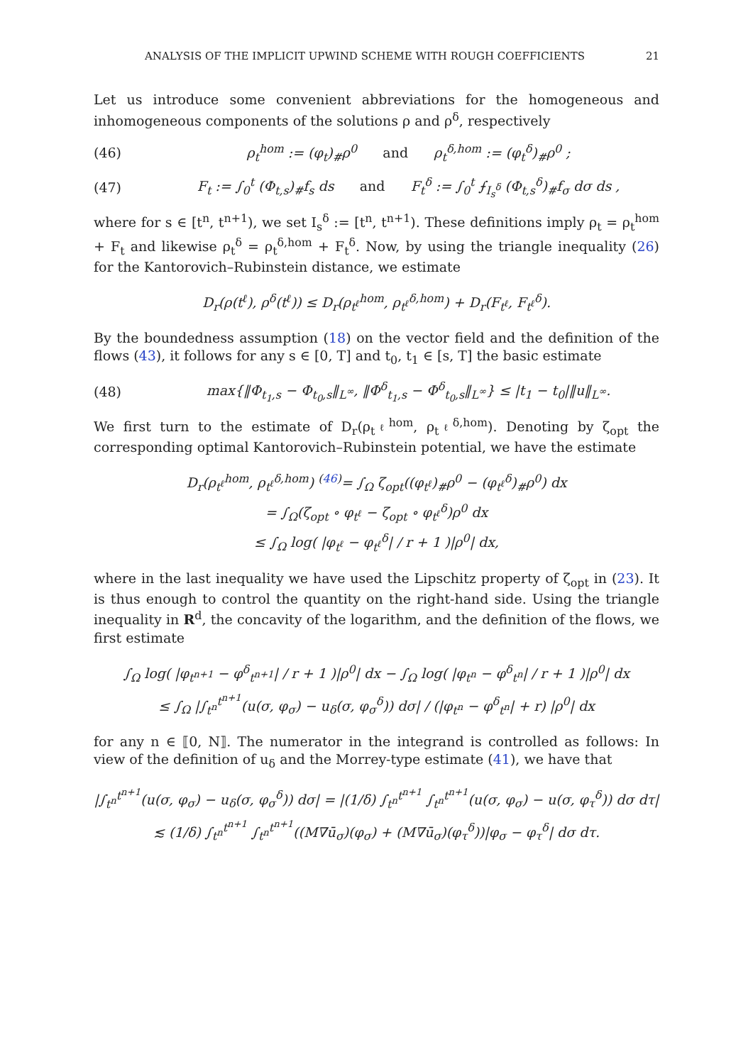ANALYSIS OF THE IMPLICIT UPWIND SCHEME WITH ROUGH COEFFICIENTS 21
Let us introduce some convenient abbreviations for the homogeneous and inhomogeneous components of the solutions ρ and ρ<sup>δ</sup>, respectively
(46) ρ<sub>t</sub><sup>hom</sup> := (φ<sub>t</sub>)<sub>#</sub>ρ<sup>0</sup> and ρ<sub>t</sub><sup>δ,hom</sup> := (φ<sub>t</sub><sup>δ</sup>)<sub>#</sub>ρ<sup>0</sup> ;
(47) F<sub>t</sub> := ∫<sub>0</sub><sup>t</sup> (Φ<sub>t,s</sub>)<sub>#</sub>f<sub>s</sub> ds and F<sub>t</sub><sup>δ</sup> := ∫<sub>0</sub><sup>t</sup> ⨍<sub>I<sub>s</sub><sup>δ</sup></sub> (Φ<sub>t,s</sub><sup>δ</sup>)<sub>#</sub>f<sub>σ</sub> dσ ds ,
where for s ∈ [t<sup>n</sup>, t<sup>n+1</sup>), we set I<sub>s</sub><sup>δ</sup> := [t<sup>n</sup>, t<sup>n+1</sup>). These definitions imply ρ<sub>t</sub> = ρ<sub>t</sub><sup>hom</sup> + F<sub>t</sub> and likewise ρ<sub>t</sub><sup>δ</sup> = ρ<sub>t</sub><sup>δ,hom</sup> + F<sub>t</sub><sup>δ</sup>. Now, by using the triangle inequality (26) for the Kantorovich–Rubinstein distance, we estimate
D<sub>r</sub>(ρ(t<sup>ℓ</sup>), ρ<sup>δ</sup>(t<sup>ℓ</sup>)) ≤ D<sub>r</sub>(ρ<sub>t<sup>ℓ</sup></sub><sup>hom</sup>, ρ<sub>t<sup>ℓ</sup></sub><sup>δ,hom</sup>) + D<sub>r</sub>(F<sub>t<sup>ℓ</sup></sub>, F<sub>t<sup>ℓ</sup></sub><sup>δ</sup>).
By the boundedness assumption (18) on the vector field and the definition of the flows (43), it follows for any s ∈ [0, T] and t<sub>0</sub>, t<sub>1</sub> ∈ [s, T] the basic estimate
(48) max{‖Φ<sub>t<sub>1</sub>,s</sub> − Φ<sub>t<sub>0</sub>,s</sub>‖<sub>L<sup>∞</sup></sub>, ‖Φ<sup>δ</sup><sub>t<sub>1</sub>,s</sub> − Φ<sup>δ</sup><sub>t<sub>0</sub>,s</sub>‖<sub>L<sup>∞</sup></sub>} ≤ |t<sub>1</sub> − t<sub>0</sub>|‖u‖<sub>L<sup>∞</sup></sub>.
We first turn to the estimate of D<sub>r</sub>(ρ<sub>t<sup>ℓ</sup></sub><sup>hom</sup>, ρ<sub>t<sup>ℓ</sup></sub><sup>δ,hom</sup>). Denoting by ζ<sub>opt</sub> the corresponding optimal Kantorovich–Rubinstein potential, we have the estimate
D<sub>r</sub>(ρ<sub>t<sup>ℓ</sup></sub><sup>hom</sup>, ρ<sub>t<sup>ℓ</sup></sub><sup>δ,hom</sup>) <sup>(46)</sup>= ∫<sub>Ω</sub> ζ<sub>opt</sub>((φ<sub>t<sup>ℓ</sup></sub>)<sub>#</sub>ρ<sup>0</sup> − (φ<sub>t<sup>ℓ</sup></sub><sup>δ</sup>)<sub>#</sub>ρ<sup>0</sup>) dx
= ∫<sub>Ω</sub>(ζ<sub>opt</sub> ∘ φ<sub>t<sup>ℓ</sup></sub> − ζ<sub>opt</sub> ∘ φ<sub>t<sup>ℓ</sup></sub><sup>δ</sup>)ρ<sup>0</sup> dx
≤ ∫<sub>Ω</sub> log( |φ<sub>t<sup>ℓ</sup></sub> − φ<sub>t<sup>ℓ</sup></sub><sup>δ</sup>| / r + 1 )|ρ<sup>0</sup>| dx,
where in the last inequality we have used the Lipschitz property of ζ<sub>opt</sub> in (23). It is thus enough to control the quantity on the right-hand side. Using the triangle inequality in R<sup>d</sup>, the concavity of the logarithm, and the definition of the flows, we first estimate
∫<sub>Ω</sub> log( |φ<sub>t<sup>n+1</sup></sub> − φ<sup>δ</sup><sub>t<sup>n+1</sup></sub>| / r + 1 )|ρ<sup>0</sup>| dx − ∫<sub>Ω</sub> log( |φ<sub>t<sup>n</sup></sub> − φ<sup>δ</sup><sub>t<sup>n</sup></sub>| / r + 1 )|ρ<sup>0</sup>| dx
≤ ∫<sub>Ω</sub> |∫<sub>t<sup>n</sup></sub><sup>t<sup>n+1</sup></sup>(u(σ, φ<sub>σ</sub>) − u<sub>δ</sub>(σ, φ<sub>σ</sub><sup>δ</sup>)) dσ| / (|φ<sub>t<sup>n</sup></sub> − φ<sup>δ</sup><sub>t<sup>n</sup></sub>| + r) |ρ<sup>0</sup>| dx
for any n ∈ ⟦0, N⟧. The numerator in the integrand is controlled as follows: In view of the definition of u<sub>δ</sub> and the Morrey-type estimate (41), we have that
|∫<sub>t<sup>n</sup></sub><sup>t<sup>n+1</sup></sup>(u(σ, φ<sub>σ</sub>) − u<sub>δ</sub>(σ, φ<sub>σ</sub><sup>δ</sup>)) dσ| = |(1/δ) ∫<sub>t<sup>n</sup></sub><sup>t<sup>n+1</sup></sup> ∫<sub>t<sup>n</sup></sub><sup>t<sup>n+1</sup></sup>(u(σ, φ<sub>σ</sub>) − u(σ, φ<sub>τ</sub><sup>δ</sup>)) dσ dτ|
≲ (1/δ) ∫<sub>t<sup>n</sup></sub><sup>t<sup>n+1</sup></sup> ∫<sub>t<sup>n</sup></sub><sup>t<sup>n+1</sup></sup>((M∇ū<sub>σ</sub>)(φ<sub>σ</sub>) + (M∇ū<sub>σ</sub>)(φ<sub>τ</sub><sup>δ</sup>))|φ<sub>σ</sub> − φ<sub>τ</sub><sup>δ</sup>| dσ dτ.